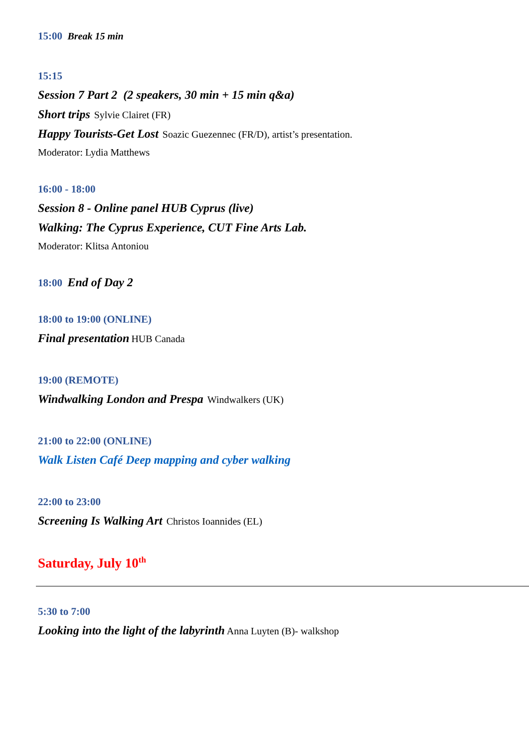15:00 Break 15 min
15:15
Session 7 Part 2 (2 speakers, 30 min + 15 min q&a)
Short trips Sylvie Clairet (FR)
Happy Tourists-Get Lost Soazic Guezennec (FR/D), artist’s presentation.
Moderator: Lydia Matthews
16:00 - 18:00
Session 8 - Online panel HUB Cyprus (live)
Walking: The Cyprus Experience, CUT Fine Arts Lab.
Moderator: Klitsa Antoniou
18:00 End of Day 2
18:00 to 19:00 (ONLINE)
Final presentation HUB Canada
19:00 (REMOTE)
Windwalking London and Prespa Windwalkers (UK)
21:00 to 22:00 (ONLINE)
Walk Listen Café Deep mapping and cyber walking
22:00 to 23:00
Screening Is Walking Art Christos Ioannides (EL)
Saturday, July 10<sup>th</sup>
5:30 to 7:00
Looking into the light of the labyrinth Anna Luyten (B)- walkshop